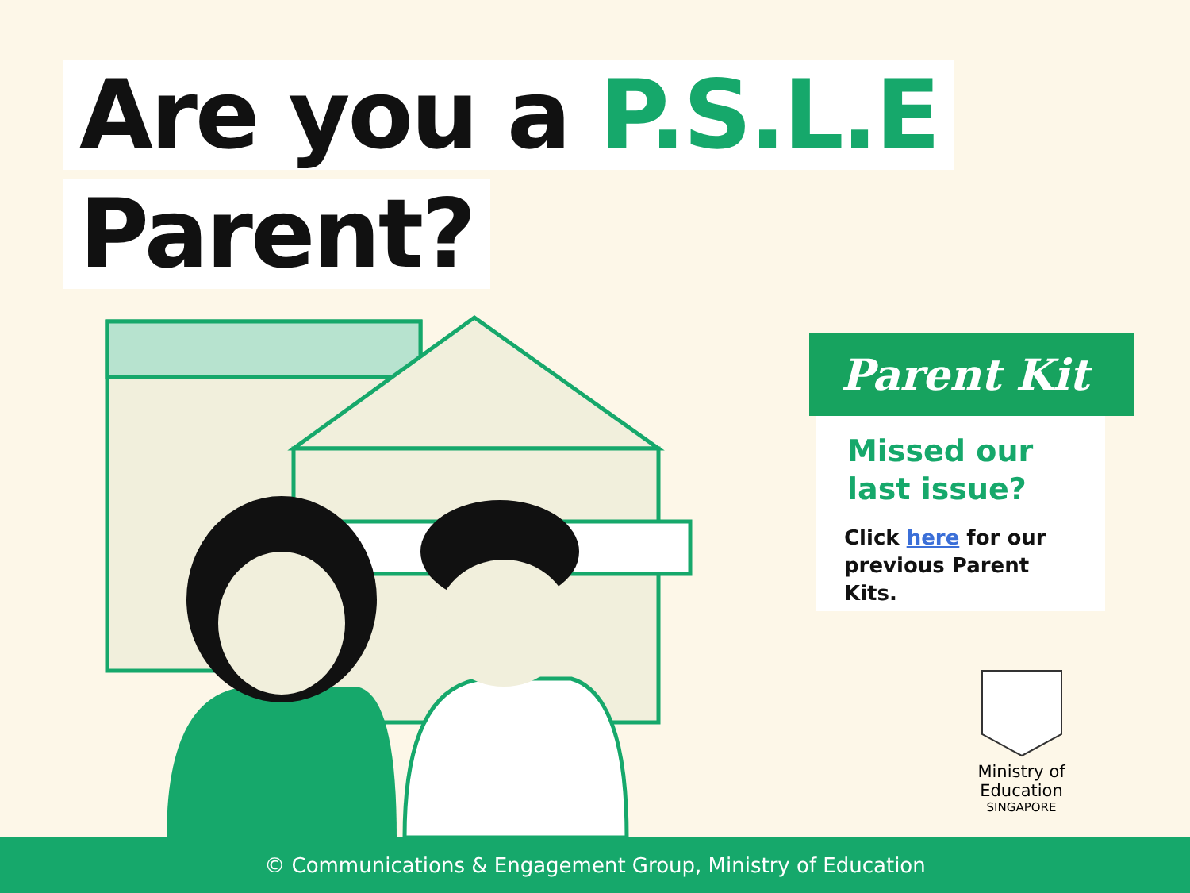Are you a P.S.L.E
Parent?
Parent Kit
Missed our
last issue?
Click here for our previous Parent Kits.
Ministry of Education
SINGAPORE
© Communications & Engagement Group, Ministry of Education